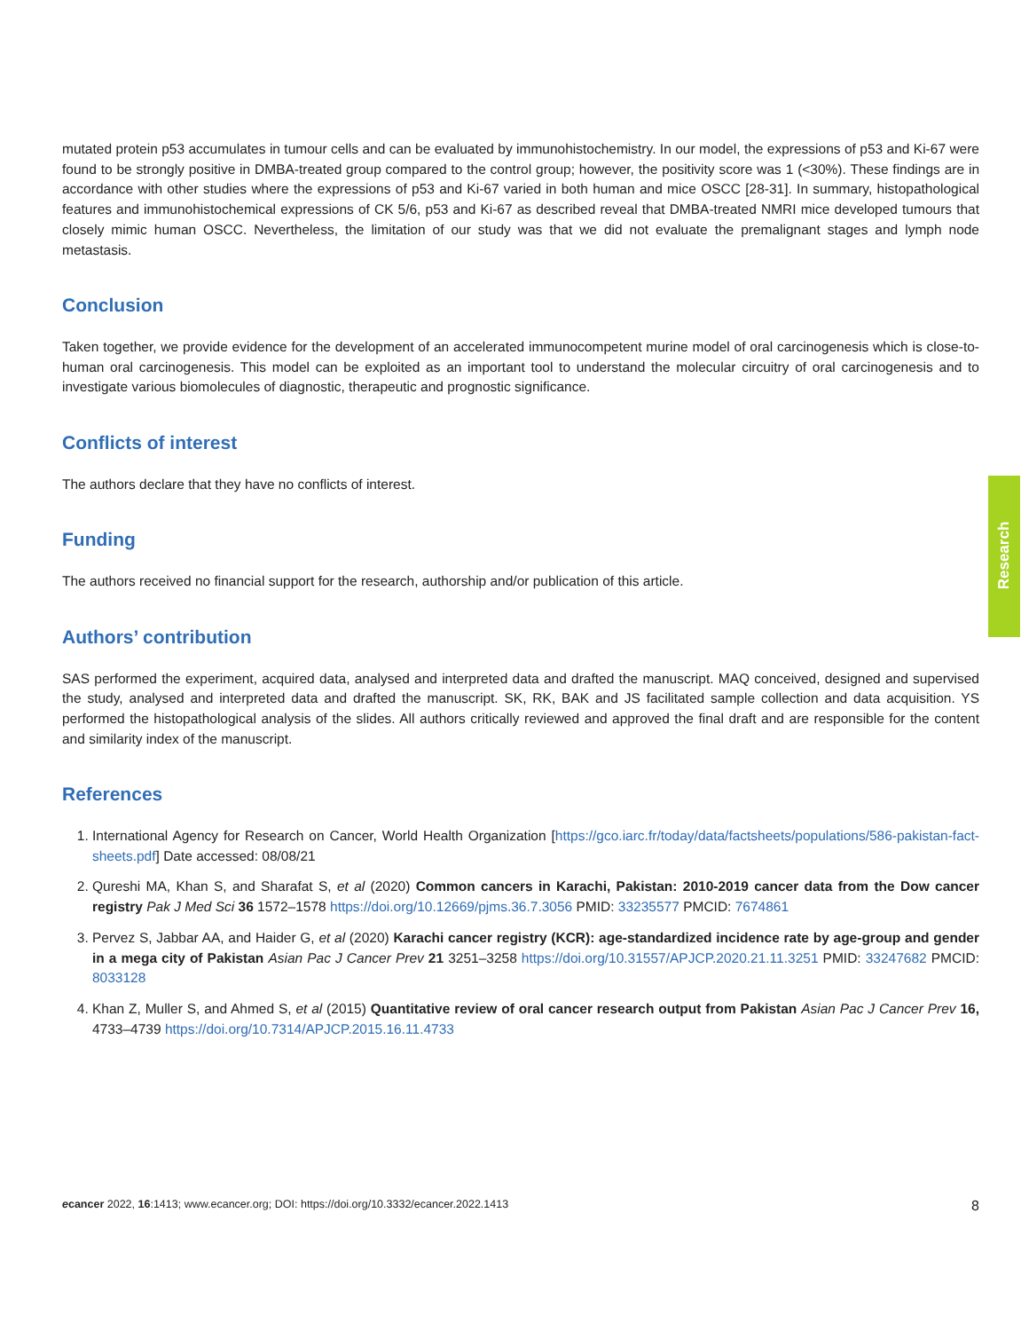mutated protein p53 accumulates in tumour cells and can be evaluated by immunohistochemistry. In our model, the expressions of p53 and Ki-67 were found to be strongly positive in DMBA-treated group compared to the control group; however, the positivity score was 1 (<30%). These findings are in accordance with other studies where the expressions of p53 and Ki-67 varied in both human and mice OSCC [28-31]. In summary, histopathological features and immunohistochemical expressions of CK 5/6, p53 and Ki-67 as described reveal that DMBA-treated NMRI mice developed tumours that closely mimic human OSCC. Nevertheless, the limitation of our study was that we did not evaluate the premalignant stages and lymph node metastasis.
Conclusion
Taken together, we provide evidence for the development of an accelerated immunocompetent murine model of oral carcinogenesis which is close-to-human oral carcinogenesis. This model can be exploited as an important tool to understand the molecular circuitry of oral carcinogenesis and to investigate various biomolecules of diagnostic, therapeutic and prognostic significance.
Conflicts of interest
The authors declare that they have no conflicts of interest.
Funding
The authors received no financial support for the research, authorship and/or publication of this article.
Authors’ contribution
SAS performed the experiment, acquired data, analysed and interpreted data and drafted the manuscript. MAQ conceived, designed and supervised the study, analysed and interpreted data and drafted the manuscript. SK, RK, BAK and JS facilitated sample collection and data acquisition. YS performed the histopathological analysis of the slides. All authors critically reviewed and approved the final draft and are responsible for the content and similarity index of the manuscript.
References
1. International Agency for Research on Cancer, World Health Organization [https://gco.iarc.fr/today/data/factsheets/populations/586-pakistan-fact-sheets.pdf] Date accessed: 08/08/21
2. Qureshi MA, Khan S, and Sharafat S, et al (2020) Common cancers in Karachi, Pakistan: 2010-2019 cancer data from the Dow cancer registry Pak J Med Sci 36 1572–1578 https://doi.org/10.12669/pjms.36.7.3056 PMID: 33235577 PMCID: 7674861
3. Pervez S, Jabbar AA, and Haider G, et al (2020) Karachi cancer registry (KCR): age-standardized incidence rate by age-group and gender in a mega city of Pakistan Asian Pac J Cancer Prev 21 3251–3258 https://doi.org/10.31557/APJCP.2020.21.11.3251 PMID: 33247682 PMCID: 8033128
4. Khan Z, Muller S, and Ahmed S, et al (2015) Quantitative review of oral cancer research output from Pakistan Asian Pac J Cancer Prev 16, 4733–4739 https://doi.org/10.7314/APJCP.2015.16.11.4733
Research
ecancer 2022, 16:1413; www.ecancer.org; DOI: https://doi.org/10.3332/ecancer.2022.1413
8